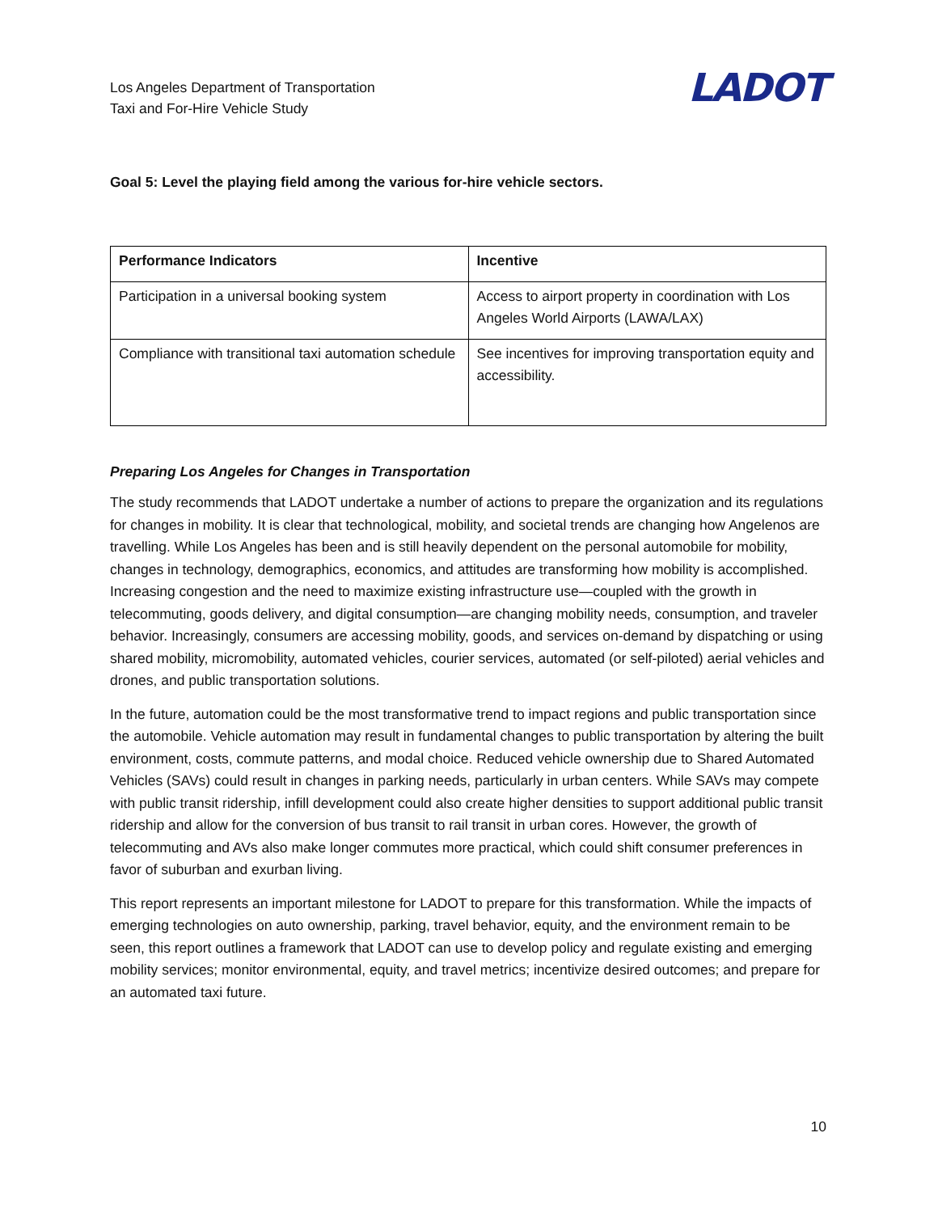Los Angeles Department of Transportation
Taxi and For-Hire Vehicle Study
LADOT
Goal 5: Level the playing field among the various for-hire vehicle sectors.
| Performance Indicators | Incentive |
| --- | --- |
| Participation in a universal booking system | Access to airport property in coordination with Los Angeles World Airports (LAWA/LAX) |
| Compliance with transitional taxi automation schedule | See incentives for improving transportation equity and accessibility. |
Preparing Los Angeles for Changes in Transportation
The study recommends that LADOT undertake a number of actions to prepare the organization and its regulations for changes in mobility. It is clear that technological, mobility, and societal trends are changing how Angelenos are travelling. While Los Angeles has been and is still heavily dependent on the personal automobile for mobility, changes in technology, demographics, economics, and attitudes are transforming how mobility is accomplished. Increasing congestion and the need to maximize existing infrastructure use—coupled with the growth in telecommuting, goods delivery, and digital consumption—are changing mobility needs, consumption, and traveler behavior. Increasingly, consumers are accessing mobility, goods, and services on-demand by dispatching or using shared mobility, micromobility, automated vehicles, courier services, automated (or self-piloted) aerial vehicles and drones, and public transportation solutions.
In the future, automation could be the most transformative trend to impact regions and public transportation since the automobile. Vehicle automation may result in fundamental changes to public transportation by altering the built environment, costs, commute patterns, and modal choice. Reduced vehicle ownership due to Shared Automated Vehicles (SAVs) could result in changes in parking needs, particularly in urban centers. While SAVs may compete with public transit ridership, infill development could also create higher densities to support additional public transit ridership and allow for the conversion of bus transit to rail transit in urban cores. However, the growth of telecommuting and AVs also make longer commutes more practical, which could shift consumer preferences in favor of suburban and exurban living.
This report represents an important milestone for LADOT to prepare for this transformation. While the impacts of emerging technologies on auto ownership, parking, travel behavior, equity, and the environment remain to be seen, this report outlines a framework that LADOT can use to develop policy and regulate existing and emerging mobility services; monitor environmental, equity, and travel metrics; incentivize desired outcomes; and prepare for an automated taxi future.
10